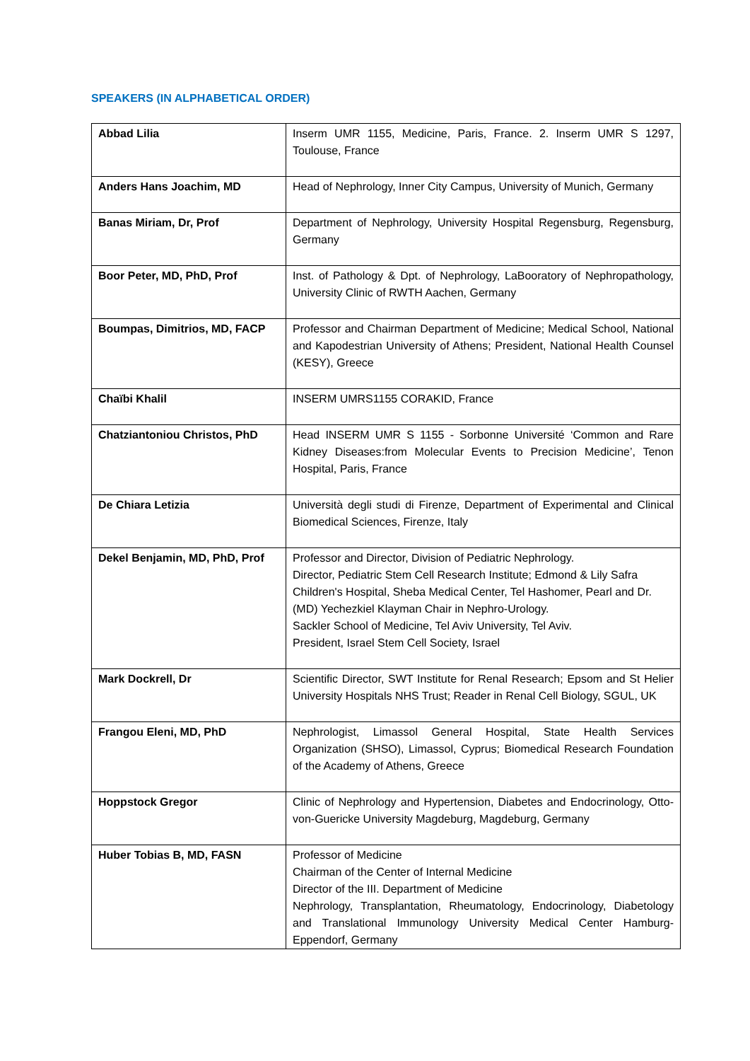SPEAKERS (IN ALPHABETICAL ORDER)
| Abbad Lilia | Inserm UMR 1155, Medicine, Paris, France. 2. Inserm UMR S 1297, Toulouse, France |
| Anders Hans Joachim, MD | Head of Nephrology, Inner City Campus, University of Munich, Germany |
| Banas Miriam, Dr, Prof | Department of Nephrology, University Hospital Regensburg, Regensburg, Germany |
| Boor Peter, MD, PhD, Prof | Inst. of Pathology & Dpt. of Nephrology, LaBooratory of Nephropathology, University Clinic of RWTH Aachen, Germany |
| Boumpas, Dimitrios, MD, FACP | Professor and Chairman Department of Medicine; Medical School, National and Kapodestrian University of Athens; President, National Health Counsel (KESY), Greece |
| Chaïbi Khalil | INSERM UMRS1155 CORAKID, France |
| Chatziantoniou Christos, PhD | Head INSERM UMR S 1155 - Sorbonne Université ‘Common and Rare Kidney Diseases:from Molecular Events to Precision Medicine’, Tenon Hospital, Paris, France |
| De Chiara Letizia | Università degli studi di Firenze, Department of Experimental and Clinical Biomedical Sciences, Firenze, Italy |
| Dekel Benjamin, MD, PhD, Prof | Professor and Director, Division of Pediatric Nephrology. Director, Pediatric Stem Cell Research Institute; Edmond & Lily Safra Children's Hospital, Sheba Medical Center, Tel Hashomer, Pearl and Dr. (MD) Yechezkiel Klayman Chair in Nephro-Urology. Sackler School of Medicine, Tel Aviv University, Tel Aviv. President, Israel Stem Cell Society, Israel |
| Mark Dockrell, Dr | Scientific Director, SWT Institute for Renal Research; Epsom and St Helier University Hospitals NHS Trust; Reader in Renal Cell Biology, SGUL, UK |
| Frangou Eleni, MD, PhD | Nephrologist, Limassol General Hospital, State Health Services Organization (SHSO), Limassol, Cyprus; Biomedical Research Foundation of the Academy of Athens, Greece |
| Hoppstock Gregor | Clinic of Nephrology and Hypertension, Diabetes and Endocrinology, Otto-von-Guericke University Magdeburg, Magdeburg, Germany |
| Huber Tobias B, MD, FASN | Professor of Medicine Chairman of the Center of Internal Medicine Director of the III. Department of Medicine Nephrology, Transplantation, Rheumatology, Endocrinology, Diabetology and Translational Immunology University Medical Center Hamburg-Eppendorf, Germany |